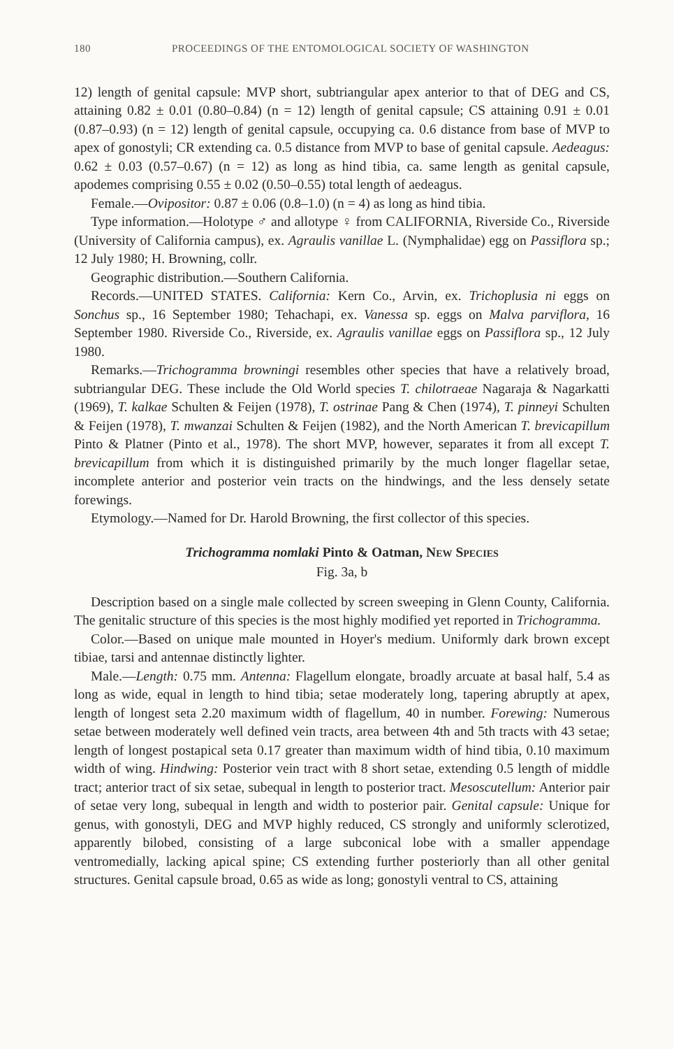180 PROCEEDINGS OF THE ENTOMOLOGICAL SOCIETY OF WASHINGTON
12) length of genital capsule: MVP short, subtriangular apex anterior to that of DEG and CS, attaining 0.82 ± 0.01 (0.80–0.84) (n = 12) length of genital capsule; CS attaining 0.91 ± 0.01 (0.87–0.93) (n = 12) length of genital capsule, occupying ca. 0.6 distance from base of MVP to apex of gonostyli; CR extending ca. 0.5 distance from MVP to base of genital capsule. Aedeagus: 0.62 ± 0.03 (0.57–0.67) (n = 12) as long as hind tibia, ca. same length as genital capsule, apodemes comprising 0.55 ± 0.02 (0.50–0.55) total length of aedeagus.
Female.—Ovipositor: 0.87 ± 0.06 (0.8–1.0) (n = 4) as long as hind tibia.
Type information.—Holotype ♂ and allotype ♀ from CALIFORNIA, Riverside Co., Riverside (University of California campus), ex. Agraulis vanillae L. (Nymphalidae) egg on Passiflora sp.; 12 July 1980; H. Browning, collr.
Geographic distribution.—Southern California.
Records.—UNITED STATES. California: Kern Co., Arvin, ex. Trichoplusia ni eggs on Sonchus sp., 16 September 1980; Tehachapi, ex. Vanessa sp. eggs on Malva parviflora, 16 September 1980. Riverside Co., Riverside, ex. Agraulis vanillae eggs on Passiflora sp., 12 July 1980.
Remarks.—Trichogramma browningi resembles other species that have a relatively broad, subtriangular DEG. These include the Old World species T. chilotraeae Nagaraja & Nagarkatti (1969), T. kalkae Schulten & Feijen (1978), T. ostrinae Pang & Chen (1974), T. pinneyi Schulten & Feijen (1978), T. mwanzai Schulten & Feijen (1982), and the North American T. brevicapillum Pinto & Platner (Pinto et al., 1978). The short MVP, however, separates it from all except T. brevicapillum from which it is distinguished primarily by the much longer flagellar setae, incomplete anterior and posterior vein tracts on the hindwings, and the less densely setate forewings.
Etymology.—Named for Dr. Harold Browning, the first collector of this species.
Trichogramma nomlaki Pinto & Oatman, NEW SPECIES
Fig. 3a, b
Description based on a single male collected by screen sweeping in Glenn County, California. The genitalic structure of this species is the most highly modified yet reported in Trichogramma.
Color.—Based on unique male mounted in Hoyer's medium. Uniformly dark brown except tibiae, tarsi and antennae distinctly lighter.
Male.—Length: 0.75 mm. Antenna: Flagellum elongate, broadly arcuate at basal half, 5.4 as long as wide, equal in length to hind tibia; setae moderately long, tapering abruptly at apex, length of longest seta 2.20 maximum width of flagellum, 40 in number. Forewing: Numerous setae between moderately well defined vein tracts, area between 4th and 5th tracts with 43 setae; length of longest postapical seta 0.17 greater than maximum width of hind tibia, 0.10 maximum width of wing. Hindwing: Posterior vein tract with 8 short setae, extending 0.5 length of middle tract; anterior tract of six setae, subequal in length to posterior tract. Mesoscutellum: Anterior pair of setae very long, subequal in length and width to posterior pair. Genital capsule: Unique for genus, with gonostyli, DEG and MVP highly reduced, CS strongly and uniformly sclerotized, apparently bilobed, consisting of a large subconical lobe with a smaller appendage ventromedially, lacking apical spine; CS extending further posteriorly than all other genital structures. Genital capsule broad, 0.65 as wide as long; gonostyli ventral to CS, attaining